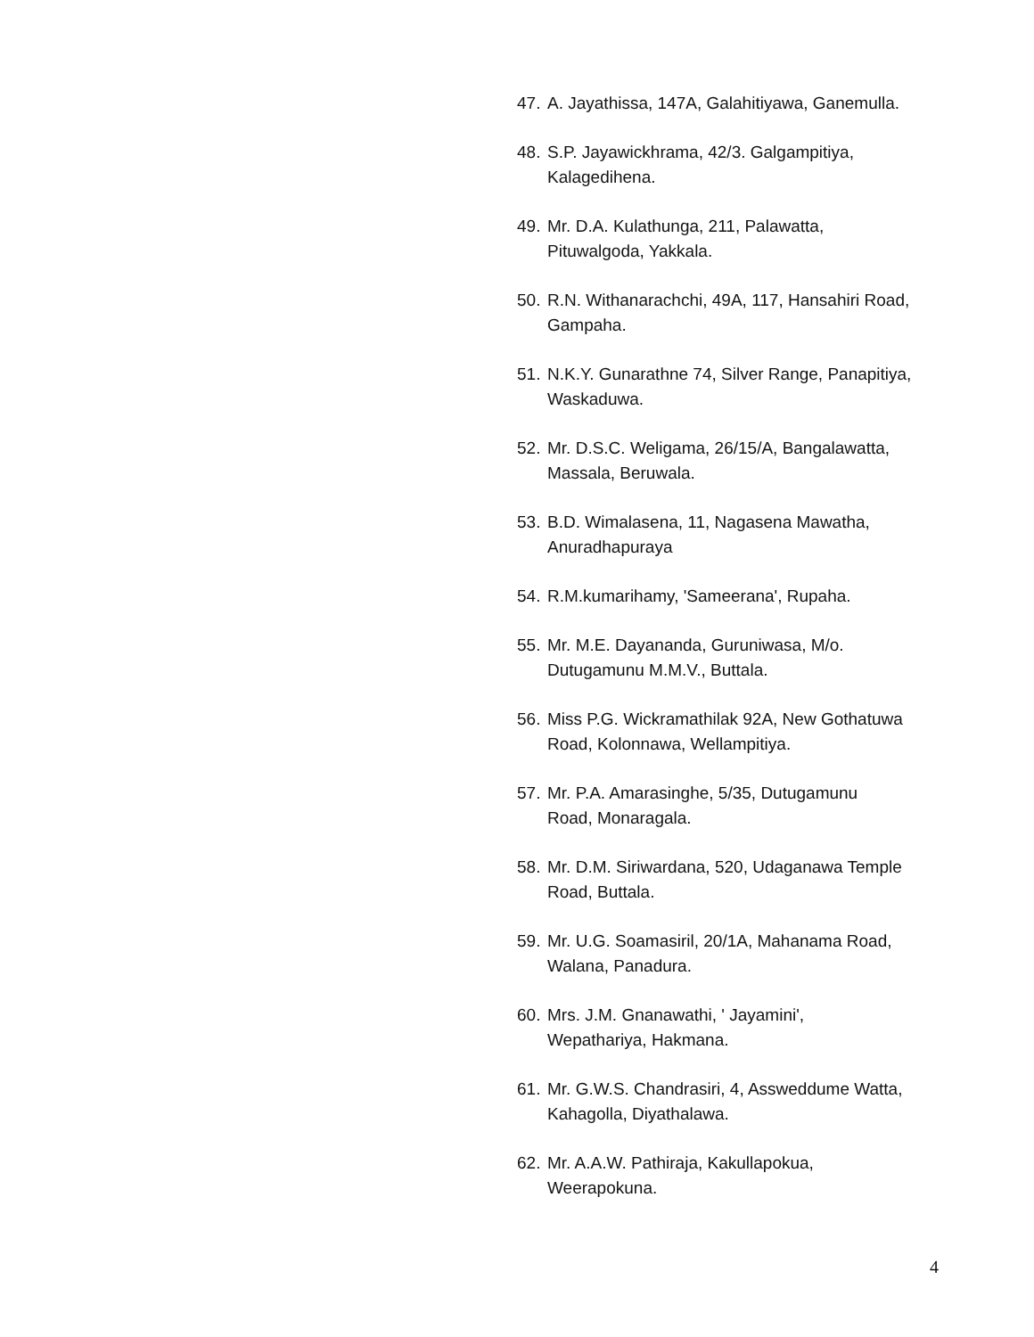47. A. Jayathissa, 147A, Galahitiyawa, Ganemulla.
48. S.P. Jayawickhrama, 42/3. Galgampitiya,
Kalagedihena.
49. Mr. D.A. Kulathunga, 211, Palawatta,
Pituwalgoda, Yakkala.
50. R.N. Withanarachchi, 49A, 117, Hansahiri Road,
Gampaha.
51. N.K.Y. Gunarathne 74, Silver Range, Panapitiya,
Waskaduwa.
52. Mr. D.S.C. Weligama, 26/15/A, Bangalawatta,
Massala, Beruwala.
53. B.D. Wimalasena, 11, Nagasena Mawatha,
Anuradhapuraya
54. R.M.kumarihamy, 'Sameerana', Rupaha.
55. Mr. M.E. Dayananda, Guruniwasa, M/o.
Dutugamunu M.M.V., Buttala.
56. Miss P.G. Wickramathilak 92A, New Gothatuwa
Road, Kolonnawa, Wellampitiya.
57. Mr. P.A. Amarasinghe, 5/35, Dutugamunu
Road, Monaragala.
58. Mr. D.M. Siriwardana, 520, Udaganawa Temple
Road, Buttala.
59. Mr. U.G. Soamasiril, 20/1A, Mahanama Road,
Walana, Panadura.
60. Mrs. J.M. Gnanawathi, ' Jayamini',
Wepathariya, Hakmana.
61. Mr. G.W.S. Chandrasiri, 4, Assweddume Watta,
Kahagolla, Diyathalawa.
62. Mr. A.A.W. Pathiraja, Kakullapokua,
Weerapokuna.
4